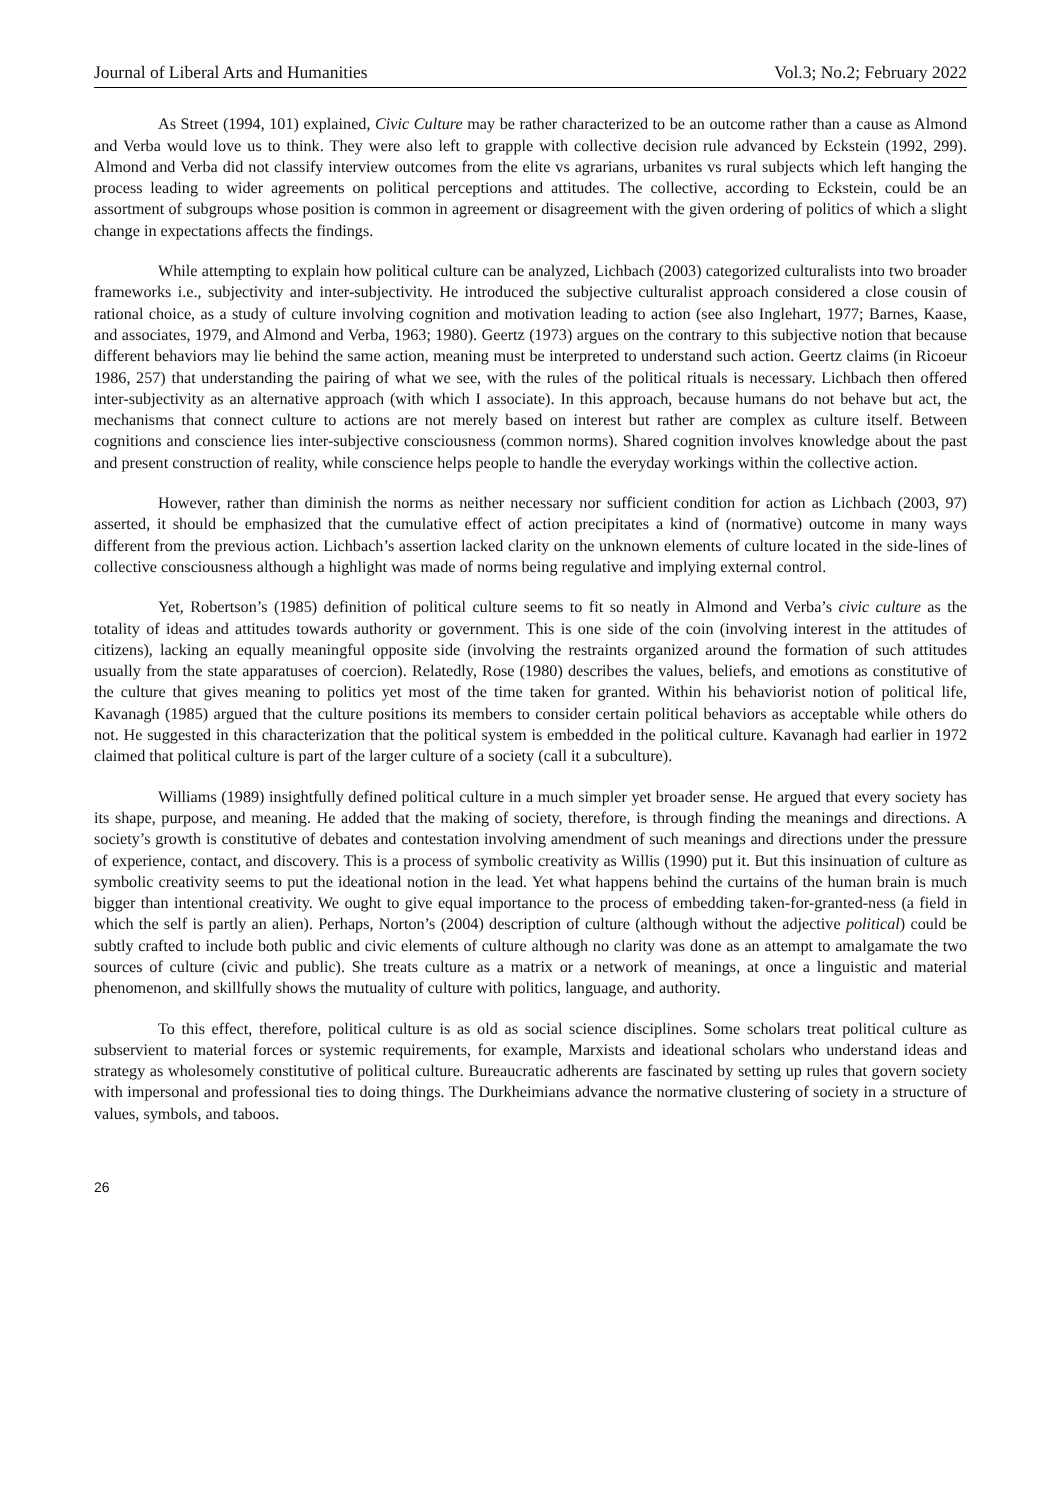Journal of Liberal Arts and Humanities Vol.3; No.2; February 2022
As Street (1994, 101) explained, Civic Culture may be rather characterized to be an outcome rather than a cause as Almond and Verba would love us to think. They were also left to grapple with collective decision rule advanced by Eckstein (1992, 299). Almond and Verba did not classify interview outcomes from the elite vs agrarians, urbanites vs rural subjects which left hanging the process leading to wider agreements on political perceptions and attitudes. The collective, according to Eckstein, could be an assortment of subgroups whose position is common in agreement or disagreement with the given ordering of politics of which a slight change in expectations affects the findings.
While attempting to explain how political culture can be analyzed, Lichbach (2003) categorized culturalists into two broader frameworks i.e., subjectivity and inter-subjectivity. He introduced the subjective culturalist approach considered a close cousin of rational choice, as a study of culture involving cognition and motivation leading to action (see also Inglehart, 1977; Barnes, Kaase, and associates, 1979, and Almond and Verba, 1963; 1980). Geertz (1973) argues on the contrary to this subjective notion that because different behaviors may lie behind the same action, meaning must be interpreted to understand such action. Geertz claims (in Ricoeur 1986, 257) that understanding the pairing of what we see, with the rules of the political rituals is necessary. Lichbach then offered inter-subjectivity as an alternative approach (with which I associate). In this approach, because humans do not behave but act, the mechanisms that connect culture to actions are not merely based on interest but rather are complex as culture itself. Between cognitions and conscience lies inter-subjective consciousness (common norms). Shared cognition involves knowledge about the past and present construction of reality, while conscience helps people to handle the everyday workings within the collective action.
However, rather than diminish the norms as neither necessary nor sufficient condition for action as Lichbach (2003, 97) asserted, it should be emphasized that the cumulative effect of action precipitates a kind of (normative) outcome in many ways different from the previous action. Lichbach’s assertion lacked clarity on the unknown elements of culture located in the side-lines of collective consciousness although a highlight was made of norms being regulative and implying external control.
Yet, Robertson’s (1985) definition of political culture seems to fit so neatly in Almond and Verba’s civic culture as the totality of ideas and attitudes towards authority or government. This is one side of the coin (involving interest in the attitudes of citizens), lacking an equally meaningful opposite side (involving the restraints organized around the formation of such attitudes usually from the state apparatuses of coercion). Relatedly, Rose (1980) describes the values, beliefs, and emotions as constitutive of the culture that gives meaning to politics yet most of the time taken for granted. Within his behaviorist notion of political life, Kavanagh (1985) argued that the culture positions its members to consider certain political behaviors as acceptable while others do not. He suggested in this characterization that the political system is embedded in the political culture. Kavanagh had earlier in 1972 claimed that political culture is part of the larger culture of a society (call it a subculture).
Williams (1989) insightfully defined political culture in a much simpler yet broader sense. He argued that every society has its shape, purpose, and meaning. He added that the making of society, therefore, is through finding the meanings and directions. A society’s growth is constitutive of debates and contestation involving amendment of such meanings and directions under the pressure of experience, contact, and discovery. This is a process of symbolic creativity as Willis (1990) put it. But this insinuation of culture as symbolic creativity seems to put the ideational notion in the lead. Yet what happens behind the curtains of the human brain is much bigger than intentional creativity. We ought to give equal importance to the process of embedding taken-for-granted-ness (a field in which the self is partly an alien). Perhaps, Norton’s (2004) description of culture (although without the adjective political) could be subtly crafted to include both public and civic elements of culture although no clarity was done as an attempt to amalgamate the two sources of culture (civic and public). She treats culture as a matrix or a network of meanings, at once a linguistic and material phenomenon, and skillfully shows the mutuality of culture with politics, language, and authority.
To this effect, therefore, political culture is as old as social science disciplines. Some scholars treat political culture as subservient to material forces or systemic requirements, for example, Marxists and ideational scholars who understand ideas and strategy as wholesomely constitutive of political culture. Bureaucratic adherents are fascinated by setting up rules that govern society with impersonal and professional ties to doing things. The Durkheimians advance the normative clustering of society in a structure of values, symbols, and taboos.
26